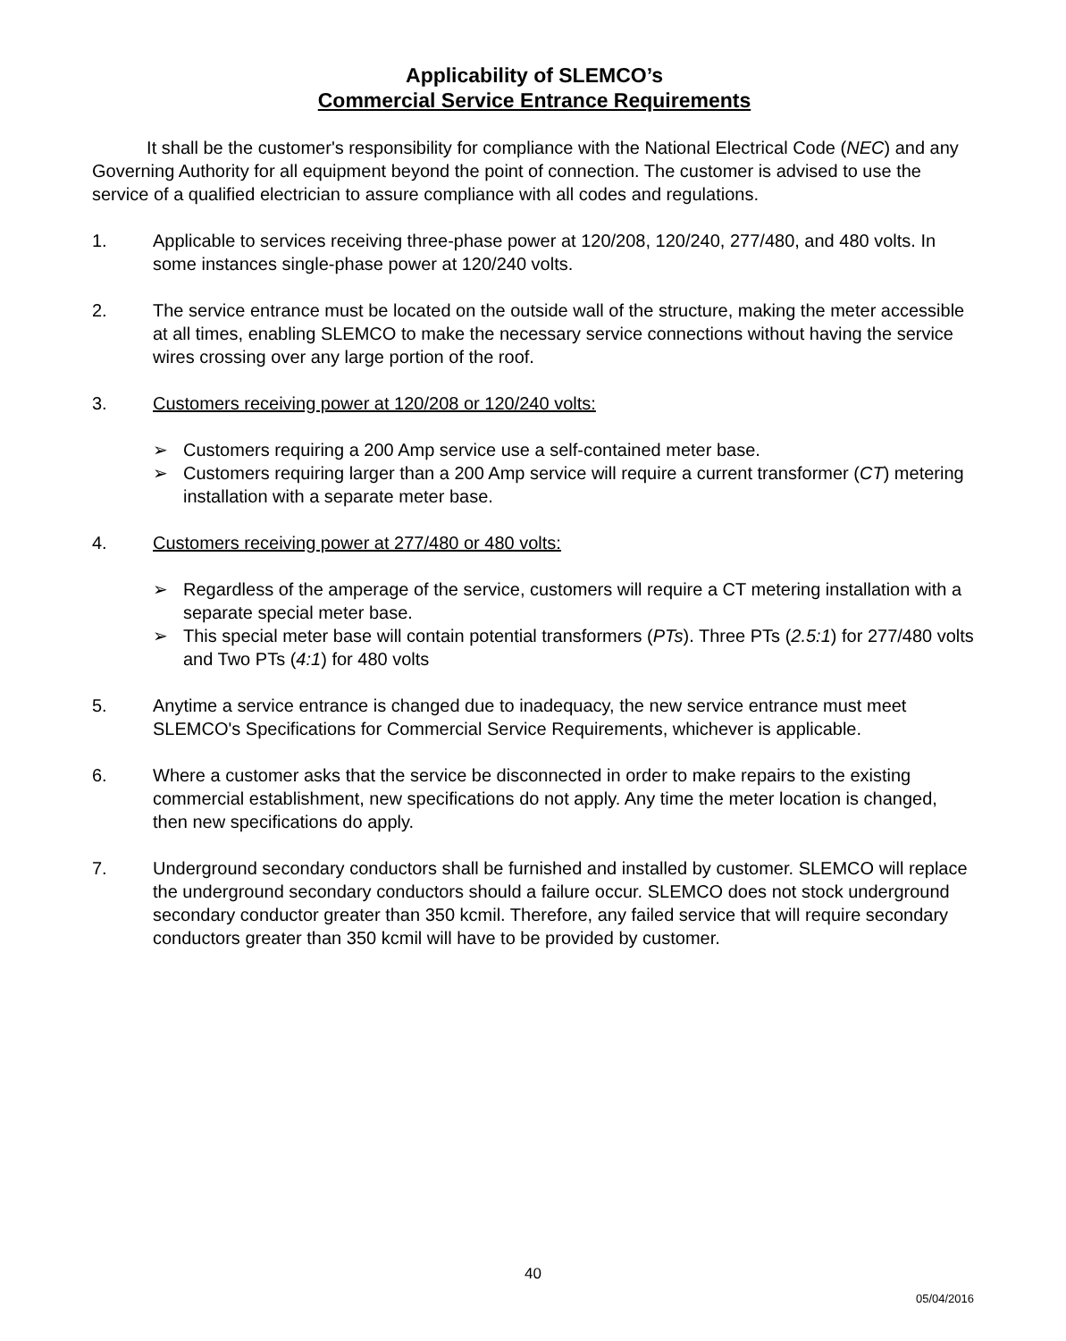Applicability of SLEMCO’s
Commercial Service Entrance Requirements
It shall be the customer's responsibility for compliance with the National Electrical Code (NEC) and any Governing Authority for all equipment beyond the point of connection. The customer is advised to use the service of a qualified electrician to assure compliance with all codes and regulations.
1. Applicable to services receiving three-phase power at 120/208, 120/240, 277/480, and 480 volts. In some instances single-phase power at 120/240 volts.
2. The service entrance must be located on the outside wall of the structure, making the meter accessible at all times, enabling SLEMCO to make the necessary service connections without having the service wires crossing over any large portion of the roof.
3. Customers receiving power at 120/208 or 120/240 volts:
➢ Customers requiring a 200 Amp service use a self-contained meter base.
➢ Customers requiring larger than a 200 Amp service will require a current transformer (CT) metering installation with a separate meter base.
4. Customers receiving power at 277/480 or 480 volts:
➢ Regardless of the amperage of the service, customers will require a CT metering installation with a separate special meter base.
➢ This special meter base will contain potential transformers (PTs). Three PTs (2.5:1) for 277/480 volts and Two PTs (4:1) for 480 volts
5. Anytime a service entrance is changed due to inadequacy, the new service entrance must meet SLEMCO's Specifications for Commercial Service Requirements, whichever is applicable.
6. Where a customer asks that the service be disconnected in order to make repairs to the existing commercial establishment, new specifications do not apply. Any time the meter location is changed, then new specifications do apply.
7. Underground secondary conductors shall be furnished and installed by customer. SLEMCO will replace the underground secondary conductors should a failure occur. SLEMCO does not stock underground secondary conductor greater than 350 kcmil. Therefore, any failed service that will require secondary conductors greater than 350 kcmil will have to be provided by customer.
40
05/04/2016